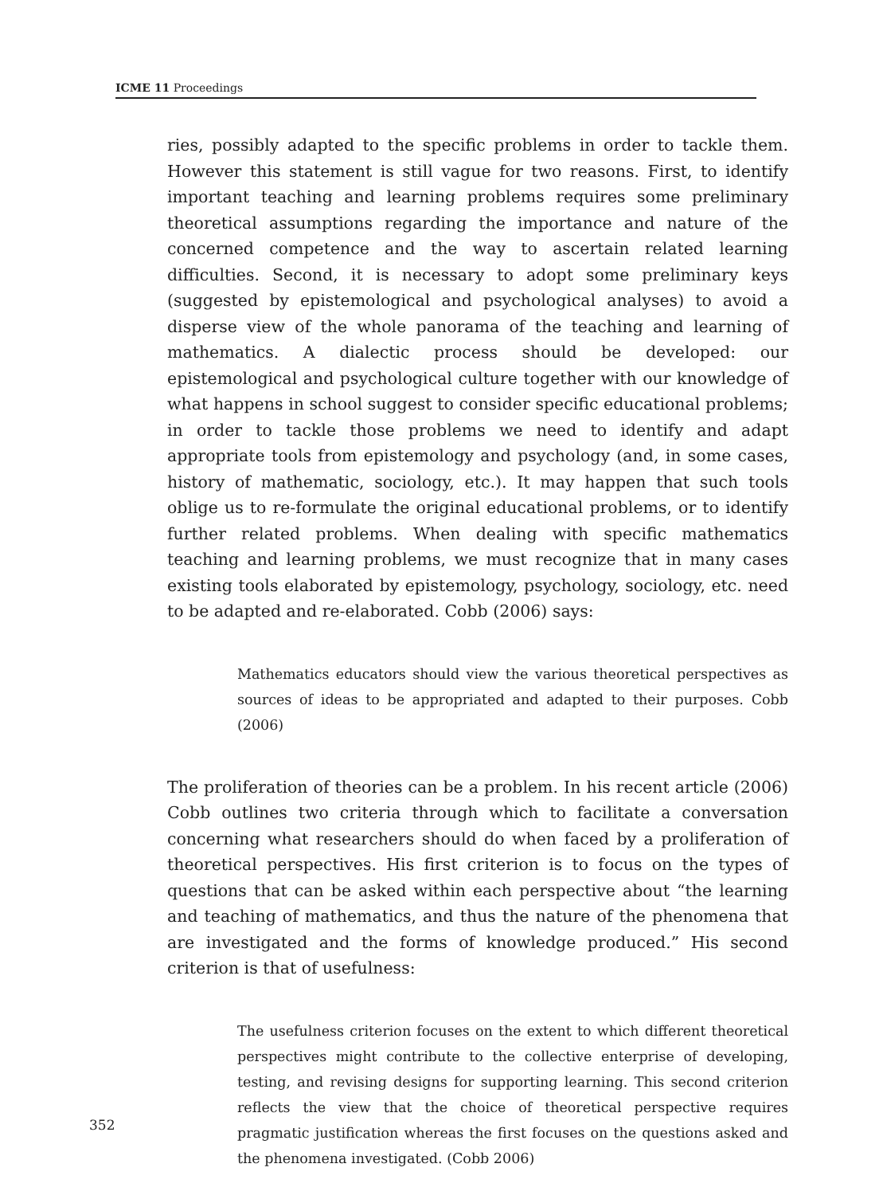ICME 11 Proceedings
ries, possibly adapted to the specific problems in order to tackle them. However this statement is still vague for two reasons. First, to identify important teaching and learning problems requires some preliminary theoretical assumptions regarding the importance and nature of the concerned competence and the way to ascertain related learning difficulties. Second, it is necessary to adopt some preliminary keys (suggested by epistemological and psychological analyses) to avoid a disperse view of the whole panorama of the teaching and learning of mathematics. A dialectic process should be developed: our epistemological and psychological culture together with our knowledge of what happens in school suggest to consider specific educational problems; in order to tackle those problems we need to identify and adapt appropriate tools from epistemology and psychology (and, in some cases, history of mathematic, sociology, etc.). It may happen that such tools oblige us to re-formulate the original educational problems, or to identify further related problems. When dealing with specific mathematics teaching and learning problems, we must recognize that in many cases existing tools elaborated by epistemology, psychology, sociology, etc. need to be adapted and re-elaborated. Cobb (2006) says:
Mathematics educators should view the various theoretical perspectives as sources of ideas to be appropriated and adapted to their purposes. Cobb (2006)
The proliferation of theories can be a problem. In his recent article (2006) Cobb outlines two criteria through which to facilitate a conversation concerning what researchers should do when faced by a proliferation of theoretical perspectives. His first criterion is to focus on the types of questions that can be asked within each perspective about “the learning and teaching of mathematics, and thus the nature of the phenomena that are investigated and the forms of knowledge produced.” His second criterion is that of usefulness:
The usefulness criterion focuses on the extent to which different theoretical perspectives might contribute to the collective enterprise of developing, testing, and revising designs for supporting learning. This second criterion reflects the view that the choice of theoretical perspective requires pragmatic justification whereas the first focuses on the questions asked and the phenomena investigated. (Cobb 2006)
352